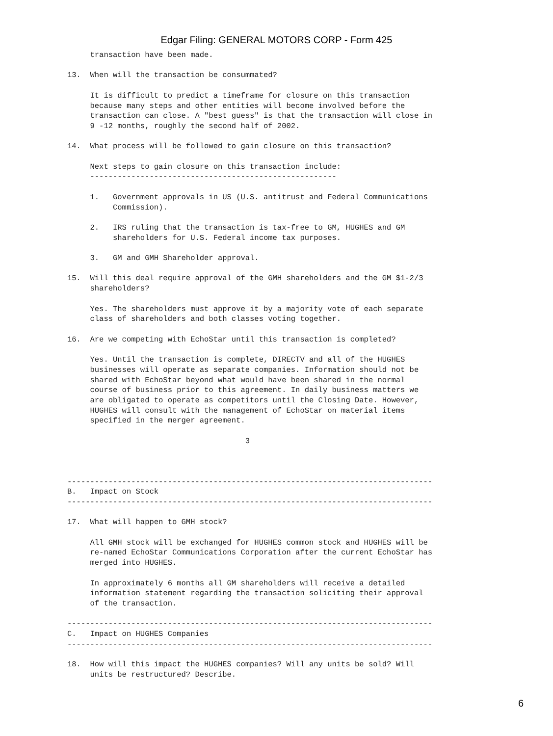Edgar Filing: GENERAL MOTORS CORP - Form 425
     transaction have been made.

13.  When will the transaction be consummated?

     It is difficult to predict a timeframe for closure on this transaction
     because many steps and other entities will become involved before the
     transaction can close. A "best guess" is that the transaction will close in
     9 -12 months, roughly the second half of 2002.

14.  What process will be followed to gain closure on this transaction?

     Next steps to gain closure on this transaction include:
     ------------------------------------------------------

     1.   Government approvals in US (U.S. antitrust and Federal Communications
          Commission).

     2.   IRS ruling that the transaction is tax-free to GM, HUGHES and GM
          shareholders for U.S. Federal income tax purposes.

     3.   GM and GMH Shareholder approval.

15.  Will this deal require approval of the GMH shareholders and the GM $1-2/3
     shareholders?

     Yes. The shareholders must approve it by a majority vote of each separate
     class of shareholders and both classes voting together.

16.  Are we competing with EchoStar until this transaction is completed?

     Yes. Until the transaction is complete, DIRECTV and all of the HUGHES
     businesses will operate as separate companies. Information should not be
     shared with EchoStar beyond what would have been shared in the normal
     course of business prior to this agreement. In daily business matters we
     are obligated to operate as competitors until the Closing Date. However,
     HUGHES will consult with the management of EchoStar on material items
     specified in the merger agreement.

                                       3



--------------------------------------------------------------------------------
B.   Impact on Stock
--------------------------------------------------------------------------------

17.  What will happen to GMH stock?

     All GMH stock will be exchanged for HUGHES common stock and HUGHES will be
     re-named EchoStar Communications Corporation after the current EchoStar has
     merged into HUGHES.

     In approximately 6 months all GM shareholders will receive a detailed
     information statement regarding the transaction soliciting their approval
     of the transaction.

--------------------------------------------------------------------------------
C.   Impact on HUGHES Companies
--------------------------------------------------------------------------------

18.  How will this impact the HUGHES companies? Will any units be sold? Will
     units be restructured? Describe.
6